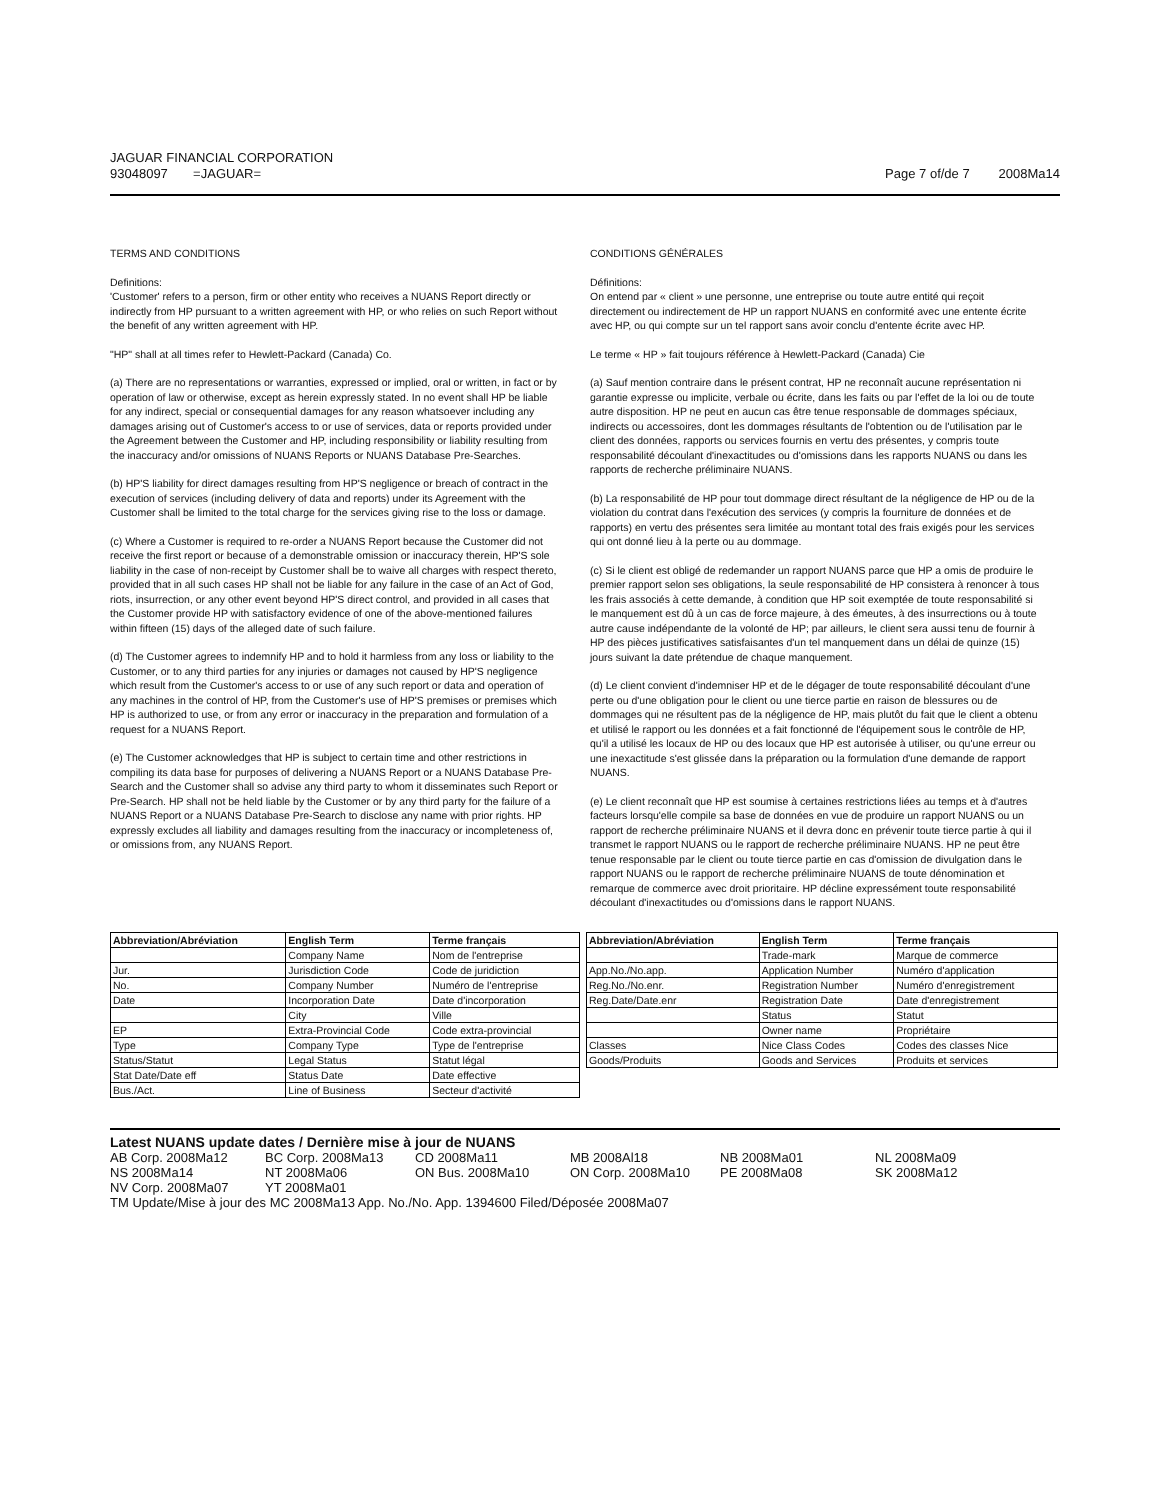JAGUAR FINANCIAL CORPORATION
93048097 =JAGUAR=
Page 7 of/de 7 2008Ma14
TERMS AND CONDITIONS
Definitions:
'Customer' refers to a person, firm or other entity who receives a NUANS Report directly or indirectly from HP pursuant to a written agreement with HP, or who relies on such Report without the benefit of any written agreement with HP.
"HP" shall at all times refer to Hewlett-Packard (Canada) Co.
(a) There are no representations or warranties, expressed or implied, oral or written, in fact or by operation of law or otherwise, except as herein expressly stated. In no event shall HP be liable for any indirect, special or consequential damages for any reason whatsoever including any damages arising out of Customer's access to or use of services, data or reports provided under the Agreement between the Customer and HP, including responsibility or liability resulting from the inaccuracy and/or omissions of NUANS Reports or NUANS Database Pre-Searches.
(b) HP'S liability for direct damages resulting from HP'S negligence or breach of contract in the execution of services (including delivery of data and reports) under its Agreement with the Customer shall be limited to the total charge for the services giving rise to the loss or damage.
(c) Where a Customer is required to re-order a NUANS Report because the Customer did not receive the first report or because of a demonstrable omission or inaccuracy therein, HP'S sole liability in the case of non-receipt by Customer shall be to waive all charges with respect thereto, provided that in all such cases HP shall not be liable for any failure in the case of an Act of God, riots, insurrection, or any other event beyond HP'S direct control, and provided in all cases that the Customer provide HP with satisfactory evidence of one of the above-mentioned failures within fifteen (15) days of the alleged date of such failure.
(d) The Customer agrees to indemnify HP and to hold it harmless from any loss or liability to the Customer, or to any third parties for any injuries or damages not caused by HP'S negligence which result from the Customer's access to or use of any such report or data and operation of any machines in the control of HP, from the Customer's use of HP'S premises or premises which HP is authorized to use, or from any error or inaccuracy in the preparation and formulation of a request for a NUANS Report.
(e) The Customer acknowledges that HP is subject to certain time and other restrictions in compiling its data base for purposes of delivering a NUANS Report or a NUANS Database Pre-Search and the Customer shall so advise any third party to whom it disseminates such Report or Pre-Search. HP shall not be held liable by the Customer or by any third party for the failure of a NUANS Report or a NUANS Database Pre-Search to disclose any name with prior rights. HP expressly excludes all liability and damages resulting from the inaccuracy or incompleteness of, or omissions from, any NUANS Report.
CONDITIONS GÉNÉRALES
Définitions:
On entend par « client » une personne, une entreprise ou toute autre entité qui reçoit directement ou indirectement de HP un rapport NUANS en conformité avec une entente écrite avec HP, ou qui compte sur un tel rapport sans avoir conclu d'entente écrite avec HP.
Le terme « HP » fait toujours référence à Hewlett-Packard (Canada) Cie
(a) Sauf mention contraire dans le présent contrat, HP ne reconnaît aucune représentation ni garantie expresse ou implicite, verbale ou écrite, dans les faits ou par l'effet de la loi ou de toute autre disposition. HP ne peut en aucun cas être tenue responsable de dommages spéciaux, indirects ou accessoires, dont les dommages résultants de l'obtention ou de l'utilisation par le client des données, rapports ou services fournis en vertu des présentes, y compris toute responsabilité découlant d'inexactitudes ou d'omissions dans les rapports NUANS ou dans les rapports de recherche préliminaire NUANS.
(b) La responsabilité de HP pour tout dommage direct résultant de la négligence de HP ou de la violation du contrat dans l'exécution des services (y compris la fourniture de données et de rapports) en vertu des présentes sera limitée au montant total des frais exigés pour les services qui ont donné lieu à la perte ou au dommage.
(c) Si le client est obligé de redemander un rapport NUANS parce que HP a omis de produire le premier rapport selon ses obligations, la seule responsabilité de HP consistera à renoncer à tous les frais associés à cette demande, à condition que HP soit exemptée de toute responsabilité si le manquement est dû à un cas de force majeure, à des émeutes, à des insurrections ou à toute autre cause indépendante de la volonté de HP; par ailleurs, le client sera aussi tenu de fournir à HP des pièces justificatives satisfaisantes d'un tel manquement dans un délai de quinze (15) jours suivant la date prétendue de chaque manquement.
(d) Le client convient d'indemniser HP et de le dégager de toute responsabilité découlant d'une perte ou d'une obligation pour le client ou une tierce partie en raison de blessures ou de dommages qui ne résultent pas de la négligence de HP, mais plutôt du fait que le client a obtenu et utilisé le rapport ou les données et a fait fonctionné de l'équipement sous le contrôle de HP, qu'il a utilisé les locaux de HP ou des locaux que HP est autorisée à utiliser, ou qu'une erreur ou une inexactitude s'est glissée dans la préparation ou la formulation d'une demande de rapport NUANS.
(e) Le client reconnaît que HP est soumise à certaines restrictions liées au temps et à d'autres facteurs lorsqu'elle compile sa base de données en vue de produire un rapport NUANS ou un rapport de recherche préliminaire NUANS et il devra donc en prévenir toute tierce partie à qui il transmet le rapport NUANS ou le rapport de recherche préliminaire NUANS. HP ne peut être tenue responsable par le client ou toute tierce partie en cas d'omission de divulgation dans le rapport NUANS ou le rapport de recherche préliminaire NUANS de toute dénomination et remarque de commerce avec droit prioritaire. HP décline expressément toute responsabilité découlant d'inexactitudes ou d'omissions dans le rapport NUANS.
| Abbreviation/Abréviation | English Term | Terme français |
| --- | --- | --- |
| | Company Name | Nom de l'entreprise |
| Jur. | Jurisdiction Code | Code de juridiction |
| No. | Company Number | Numéro de l'entreprise |
| Date | Incorporation Date | Date d'incorporation |
| | City | Ville |
| EP | Extra-Provincial Code | Code extra-provincial |
| Type | Company Type | Type de l'entreprise |
| Status/Statut | Legal Status | Statut légal |
| Stat Date/Date eff | Status Date | Date effective |
| Bus./Act. | Line of Business | Secteur d'activité |
| Abbreviation/Abréviation | English Term | Terme français |
| --- | --- | --- |
| | Trade-mark | Marque de commerce |
| App.No./No.app. | Application Number | Numéro d'application |
| Reg.No./No.enr. | Registration Number | Numéro d'enregistrement |
| Reg.Date/Date.enr | Registration Date | Date d'enregistrement |
| | Status | Statut |
| | Owner name | Propriétaire |
| Classes | Nice Class Codes | Codes des classes Nice |
| Goods/Produits | Goods and Services | Produits et services |
Latest NUANS update dates / Dernière mise à jour de NUANS
AB Corp. 2008Ma12 BC Corp. 2008Ma13 CD 2008Ma11 MB 2008Al18 NB 2008Ma01 NL 2008Ma09 NS 2008Ma14 NT 2008Ma06 ON Bus. 2008Ma10 ON Corp. 2008Ma10 PE 2008Ma08 SK 2008Ma12 NV Corp. 2008Ma07 YT 2008Ma01
TM Update/Mise à jour des MC 2008Ma13 App. No./No. App. 1394600 Filed/Déposée 2008Ma07